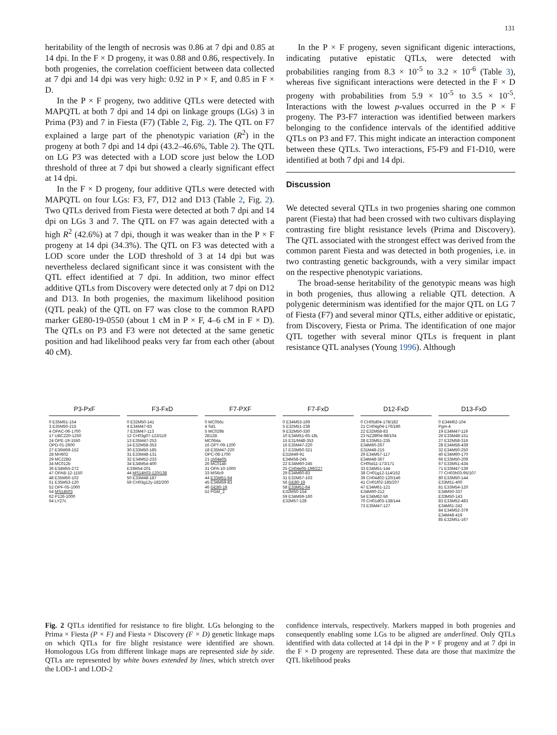131
heritability of the length of necrosis was 0.86 at 7 dpi and 0.85 at 14 dpi. In the F × D progeny, it was 0.88 and 0.86, respectively. In both progenies, the correlation coefficient between data collected at 7 dpi and 14 dpi was very high: 0.92 in P × F, and 0.85 in F × D.
In the P × F progeny, two additive QTLs were detected with MAPQTL at both 7 dpi and 14 dpi on linkage groups (LGs) 3 in Prima (P3) and 7 in Fiesta (F7) (Table 2, Fig. 2). The QTL on F7 explained a large part of the phenotypic variation (R<sup>2</sup>) in the progeny at both 7 dpi and 14 dpi (43.2–46.6%, Table 2). The QTL on LG P3 was detected with a LOD score just below the LOD threshold of three at 7 dpi but showed a clearly significant effect at 14 dpi.
In the F × D progeny, four additive QTLs were detected with MAPQTL on four LGs: F3, F7, D12 and D13 (Table 2, Fig. 2). Two QTLs derived from Fiesta were detected at both 7 dpi and 14 dpi on LGs 3 and 7. The QTL on F7 was again detected with a high R<sup>2</sup> (42.6%) at 7 dpi, though it was weaker than in the P × F progeny at 14 dpi (34.3%). The QTL on F3 was detected with a LOD score under the LOD threshold of 3 at 14 dpi but was nevertheless declared significant since it was consistent with the QTL effect identified at 7 dpi. In addition, two minor effect additive QTLs from Discovery were detected only at 7 dpi on D12 and D13. In both progenies, the maximum likelihood position (QTL peak) of the QTL on F7 was close to the common RAPD marker GE80-19-0550 (about 1 cM in P × F, 4–6 cM in F × D). The QTLs on P3 and F3 were not detected at the same genetic position and had likelihood peaks very far from each other (about 40 cM).
In the P × F progeny, seven significant digenic interactions, indicating putative epistatic QTLs, were detected with probabilities ranging from 8.3 × 10<sup>-5</sup> to 3.2 × 10<sup>-6</sup> (Table 3), whereas five significant interactions were detected in the F × D progeny with probabilities from 5.9 × 10<sup>-5</sup> to 3.5 × 10<sup>-5</sup>. Interactions with the lowest p-values occurred in the P × F progeny. The P3-F7 interaction was identified between markers belonging to the confidence intervals of the identified additive QTLs on P3 and F7. This might indicate an interaction component between these QTLs. Two interactions, F5-F9 and F1-D10, were identified at both 7 dpi and 14 dpi.
Discussion
We detected several QTLs in two progenies sharing one common parent (Fiesta) that had been crossed with two cultivars displaying contrasting fire blight resistance levels (Prima and Discovery). The QTL associated with the strongest effect was derived from the common parent Fiesta and was detected in both progenies, i.e. in two contrasting genetic backgrounds, with a very similar impact on the respective phenotypic variations.
The broad-sense heritability of the genotypic means was high in both progenies, thus allowing a reliable QTL detection. A polygenic determinism was identified for the major QTL on LG 7 of Fiesta (F7) and several minor QTLs, either additive or epistatic, from Discovery, Fiesta or Prima. The identification of one major QTL together with several minor QTLs is frequent in plant resistance QTL analyses (Young 1996). Although
P3-PxF
0 E35M51-154
3 E35M50-215
4 OPAC-06-1700
17 UBC220-1250
24 OPE-19-1550
OPD-01-2600
27 E36M59-152
28 MH602
29 MC228D
34 MC012b
36 E34M55-272
47 OPAB-12-1150
48 E35M50-102
51 E35M53-120
52 OPF-05-1000
54 MS14h03
62 P126-1000
64 LY27c
F3-FxD
0 E32M50-141
4 E34M47-83
7 E33M47-113
12 CH03g07-123/119
13 E35M47-253
14 E32M58-353
30 E33M50-185
31 E33M48-131
32 E34M52-233
34 E34M54-400
E33M54-201
44 MS14h03-120/138
50 E33M48-187
59 CH03g12y-182/200
F7-PXF
0 MC056c
4 Sd1
5 MC029b
2B12B
MC064a
16 OPT-09-1200
18 E35M47-220
OPC-08-1700
21 ch04e05
26 MC014b
31 OPA-10-1000
33 MS6c9
44 E33M51-64
45 E34M59-83
46 GE80-19
52 PGM_2
F7-FxD
0 E34M53-169
5 E32M51-238
9 E32M50-330
10 E34M51-65-18L
15 E31/M48-353
16 E35M47-220
17 E33M50-321
E31M49-91
E34M58-245
22 E34M60-245
25 CH04e05-199/227
29 E34M60-83
31 E32M57-163
56 GE80-19
58 E33M51-64
E32M50-154
59 E34M59-160
E32M57-128
D12-FxD
0 CH05d04-178/182
21 CH04g04-176/186
22 E32M58-83
23 NZ28f04-98/104
28 E33M51-235
E34M60-267
E31M48-215
29 E34M57-117
E34M48-367
CH05d11-173/171
33 E34M51-144
38 CH01g12-114/152
39 CH04d02-120/146
41 CH01f02-185/207
47 E34M61-121
E34M60-212
54 E34M62-56
70 CH01d03-138/144
73 E35M47-127
D13-FxD
0 E34M62-104
Pgm-4
19 E34M47-119
26 E33M48-151
27 E32M58-316
28 E34M58-439
32 E34M50-250
40 E34M60-170
66 E33M50-209
67 E33M51-434
71 E33M47-139
77 CH03h03-95/107
80 E33M50-144
E33M51-400
81 E33M54-120
E34M50-337
E33M50-143
83 E33M52-483
E34M61-242
84 E34M52-379
E34M48-419
85 E32M51-167
Fig. 2 QTLs identified for resistance to fire blight. LGs belonging to the Prima × Fiesta (P × F) and Fiesta × Discovery (F × D) genetic linkage maps on which QTLs for fire blight resistance were identified are shown. Homologous LGs from different linkage maps are represented side by side. QTLs are represented by white boxes extended by lines, which stretch over the LOD-1 and LOD-2
confidence intervals, respectively. Markers mapped in both progenies and consequently enabling some LGs to be aligned are underlined. Only QTLs identified with data collected at 14 dpi in the P × F progeny and at 7 dpi in the F × D progeny are represented. These data are those that maximize the QTL likelihood peaks